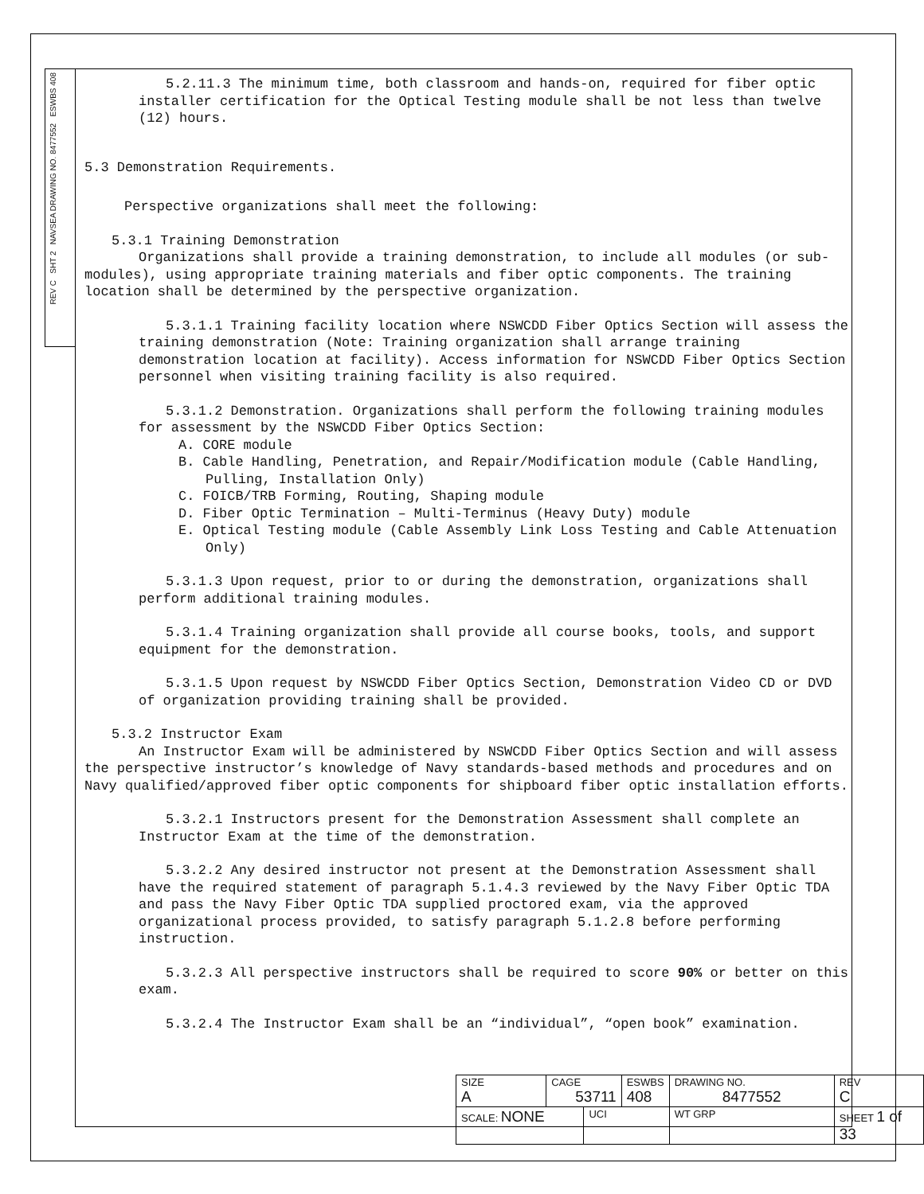REV C SHT 2 NAVSEA DRAWING NO. 8477552 ESWBS 408
5.2.11.3 The minimum time, both classroom and hands-on, required for fiber optic installer certification for the Optical Testing module shall be not less than twelve (12) hours.
5.3 Demonstration Requirements.
Perspective organizations shall meet the following:
5.3.1 Training Demonstration
Organizations shall provide a training demonstration, to include all modules (or sub-modules), using appropriate training materials and fiber optic components. The training location shall be determined by the perspective organization.
5.3.1.1 Training facility location where NSWCDD Fiber Optics Section will assess the training demonstration (Note: Training organization shall arrange training demonstration location at facility). Access information for NSWCDD Fiber Optics Section personnel when visiting training facility is also required.
5.3.1.2 Demonstration. Organizations shall perform the following training modules for assessment by the NSWCDD Fiber Optics Section:
A. CORE module
B. Cable Handling, Penetration, and Repair/Modification module (Cable Handling, Pulling, Installation Only)
C. FOICB/TRB Forming, Routing, Shaping module
D. Fiber Optic Termination – Multi-Terminus (Heavy Duty) module
E. Optical Testing module (Cable Assembly Link Loss Testing and Cable Attenuation Only)
5.3.1.3 Upon request, prior to or during the demonstration, organizations shall perform additional training modules.
5.3.1.4 Training organization shall provide all course books, tools, and support equipment for the demonstration.
5.3.1.5 Upon request by NSWCDD Fiber Optics Section, Demonstration Video CD or DVD of organization providing training shall be provided.
5.3.2 Instructor Exam
An Instructor Exam will be administered by NSWCDD Fiber Optics Section and will assess the perspective instructor’s knowledge of Navy standards-based methods and procedures and on Navy qualified/approved fiber optic components for shipboard fiber optic installation efforts.
5.3.2.1 Instructors present for the Demonstration Assessment shall complete an Instructor Exam at the time of the demonstration.
5.3.2.2 Any desired instructor not present at the Demonstration Assessment shall have the required statement of paragraph 5.1.4.3 reviewed by the Navy Fiber Optic TDA and pass the Navy Fiber Optic TDA supplied proctored exam, via the approved organizational process provided, to satisfy paragraph 5.1.2.8 before performing instruction.
5.3.2.3 All perspective instructors shall be required to score 90% or better on this exam.
5.3.2.4 The Instructor Exam shall be an “individual”, “open book” examination.
| SIZE A | CAGE 53711 | | ESWBS 408 | DRAWING NO. 8477552 | | REV C |
| SCALE: NONE | | UCI | | WT GRP | SHEET 1 of 33 | |